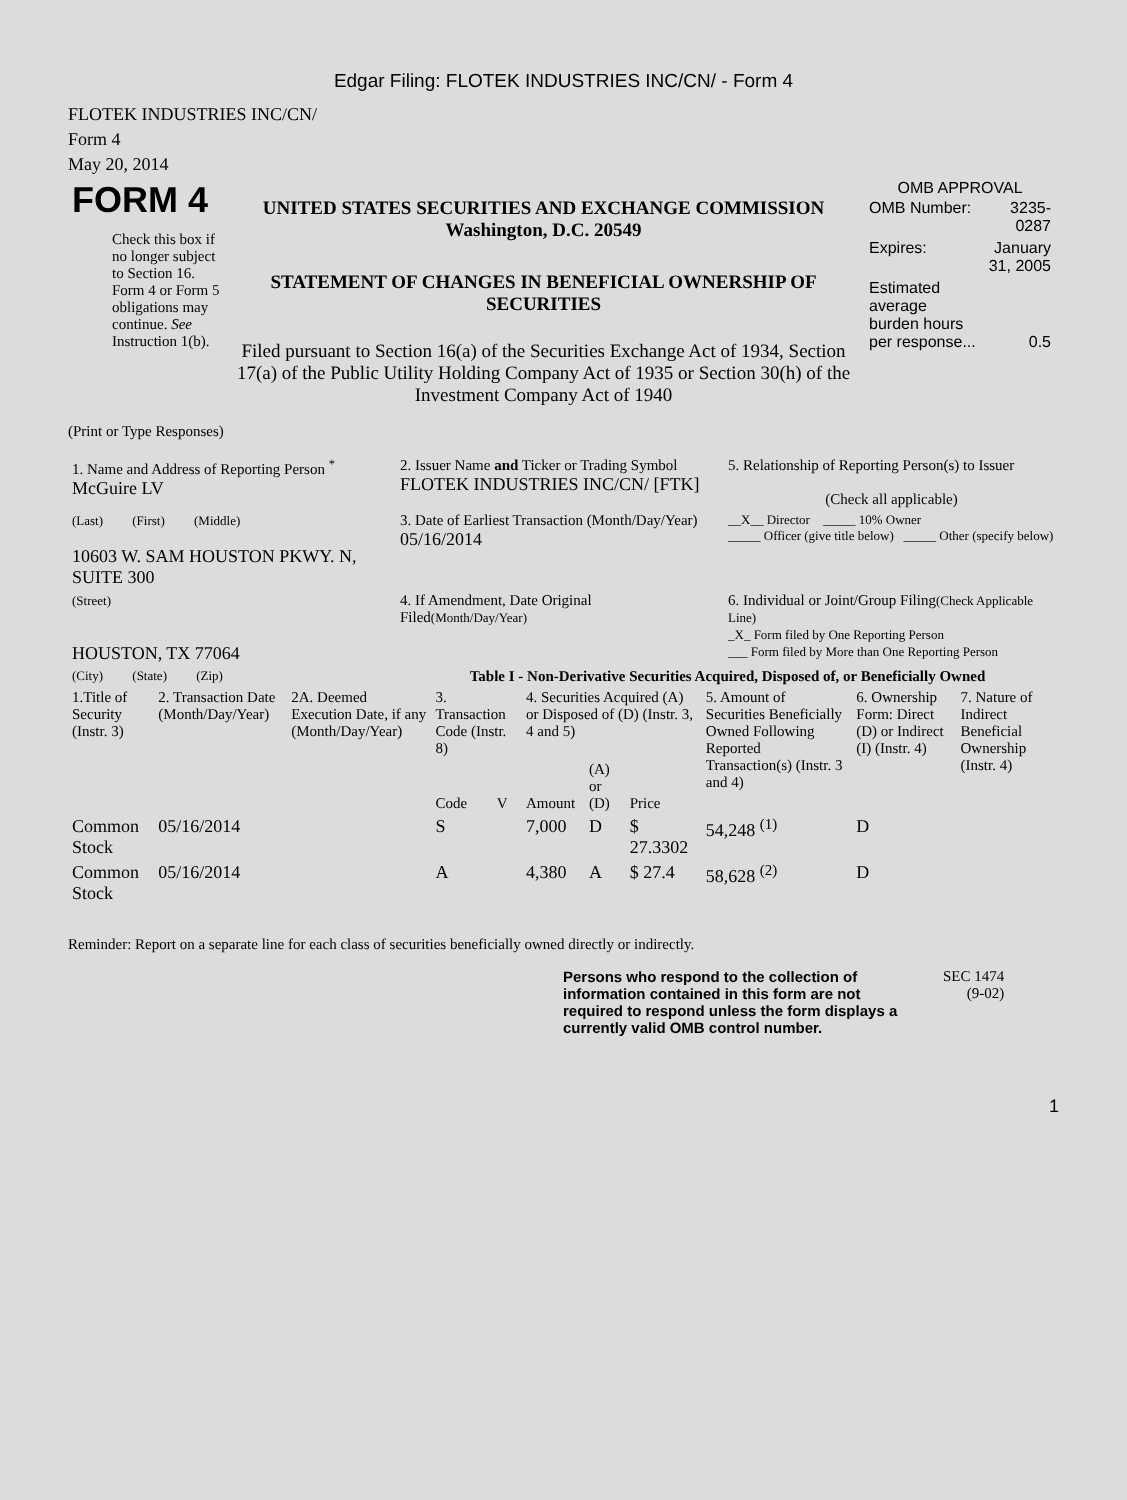Edgar Filing: FLOTEK INDUSTRIES INC/CN/ - Form 4
FLOTEK INDUSTRIES INC/CN/
Form 4
May 20, 2014
| FORM 4 Check this box if no longer subject to Section 16. Form 4 or Form 5 obligations may continue. See Instruction 1(b). | UNITED STATES SECURITIES AND EXCHANGE COMMISSION Washington, D.C. 20549 STATEMENT OF CHANGES IN BENEFICIAL OWNERSHIP OF SECURITIES Filed pursuant to Section 16(a) of the Securities Exchange Act of 1934, Section 17(a) of the Public Utility Holding Company Act of 1935 or Section 30(h) of the Investment Company Act of 1940 | OMB APPROVAL / OMB Number: / 3235-0287 / / Expires: / January 31, 2005 / / Estimated average burden hours per response... / 0.5 / |
(Print or Type Responses)
| 1. Name and Address of Reporting Person <sup>*</sup> McGuire LV | 2. Issuer Name and Ticker or Trading Symbol FLOTEK INDUSTRIES INC/CN/ [FTK] | 5. Relationship of Reporting Person(s) to Issuer (Check all applicable) |
| (Last) (First) (Middle) 10603 W. SAM HOUSTON PKWY. N, SUITE 300 | 3. Date of Earliest Transaction (Month/Day/Year) 05/16/2014 | __X__ Director _____ 10% Owner _____ Officer (give title below) _____ Other (specify below) |
| (Street) HOUSTON, TX 77064 | 4. If Amendment, Date Original Filed (Month/Day/Year) | 6. Individual or Joint/Group Filing (Check Applicable Line) _X_ Form filed by One Reporting Person ___ Form filed by More than One Reporting Person |
| (City) (State) (Zip) | Table I - Non-Derivative Securities Acquired, Disposed of, or Beneficially Owned | |
| 1.Title of Security (Instr. 3) | 2. Transaction Date (Month/Day/Year) | 2A. Deemed Execution Date, if any (Month/Day/Year) | 3. Transaction Code (Instr. 8) | | 4. Securities Acquired (A) or Disposed of (D) (Instr. 3, 4 and 5) | | | 5. Amount of Securities Beneficially Owned Following Reported Transaction(s) (Instr. 3 and 4) | 6. Ownership Form: Direct (D) or Indirect (I) (Instr. 4) | 7. Nature of Indirect Beneficial Ownership (Instr. 4) |
| --- | --- | --- | --- | --- | --- | --- | --- | --- | --- | --- |
| | | | Code | V | Amount | (A) or (D) | Price | | | |
| Common Stock | 05/16/2014 | | S | | 7,000 | D | $ 27.3302 | 54,248 <sup>(1)</sup> | D | |
| Common Stock | 05/16/2014 | | A | | 4,380 | A | $ 27.4 | 58,628 <sup>(2)</sup> | D | |
Reminder: Report on a separate line for each class of securities beneficially owned directly or indirectly.
Persons who respond to the collection of information contained in this form are not required to respond unless the form displays a currently valid OMB control number.
SEC 1474
(9-02)
1